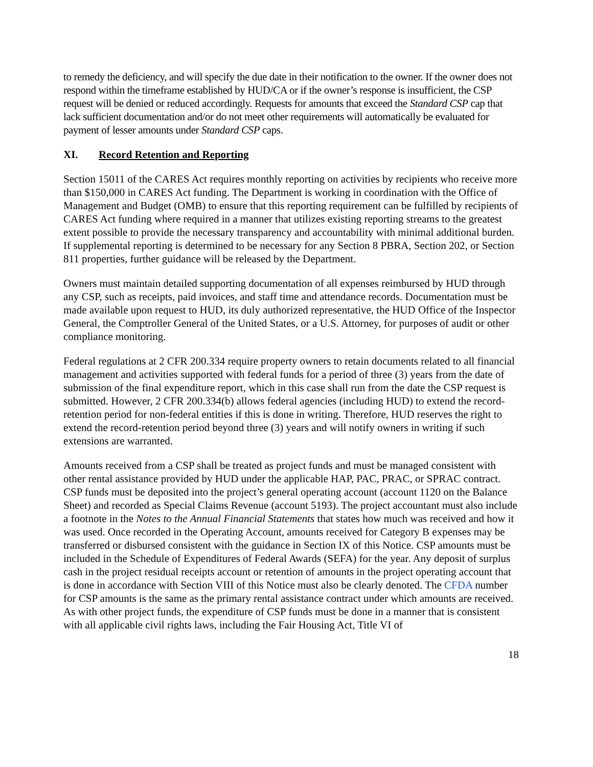to remedy the deficiency, and will specify the due date in their notification to the owner. If the owner does not respond within the timeframe established by HUD/CA or if the owner’s response is insufficient, the CSP request will be denied or reduced accordingly. Requests for amounts that exceed the Standard CSP cap that lack sufficient documentation and/or do not meet other requirements will automatically be evaluated for payment of lesser amounts under Standard CSP caps.
XI. Record Retention and Reporting
Section 15011 of the CARES Act requires monthly reporting on activities by recipients who receive more than $150,000 in CARES Act funding. The Department is working in coordination with the Office of Management and Budget (OMB) to ensure that this reporting requirement can be fulfilled by recipients of CARES Act funding where required in a manner that utilizes existing reporting streams to the greatest extent possible to provide the necessary transparency and accountability with minimal additional burden. If supplemental reporting is determined to be necessary for any Section 8 PBRA, Section 202, or Section 811 properties, further guidance will be released by the Department.
Owners must maintain detailed supporting documentation of all expenses reimbursed by HUD through any CSP, such as receipts, paid invoices, and staff time and attendance records. Documentation must be made available upon request to HUD, its duly authorized representative, the HUD Office of the Inspector General, the Comptroller General of the United States, or a U.S. Attorney, for purposes of audit or other compliance monitoring.
Federal regulations at 2 CFR 200.334 require property owners to retain documents related to all financial management and activities supported with federal funds for a period of three (3) years from the date of submission of the final expenditure report, which in this case shall run from the date the CSP request is submitted. However, 2 CFR 200.334(b) allows federal agencies (including HUD) to extend the record-retention period for non-federal entities if this is done in writing. Therefore, HUD reserves the right to extend the record-retention period beyond three (3) years and will notify owners in writing if such extensions are warranted.
Amounts received from a CSP shall be treated as project funds and must be managed consistent with other rental assistance provided by HUD under the applicable HAP, PAC, PRAC, or SPRAC contract. CSP funds must be deposited into the project’s general operating account (account 1120 on the Balance Sheet) and recorded as Special Claims Revenue (account 5193). The project accountant must also include a footnote in the Notes to the Annual Financial Statements that states how much was received and how it was used. Once recorded in the Operating Account, amounts received for Category B expenses may be transferred or disbursed consistent with the guidance in Section IX of this Notice. CSP amounts must be included in the Schedule of Expenditures of Federal Awards (SEFA) for the year. Any deposit of surplus cash in the project residual receipts account or retention of amounts in the project operating account that is done in accordance with Section VIII of this Notice must also be clearly denoted. The CFDA number for CSP amounts is the same as the primary rental assistance contract under which amounts are received. As with other project funds, the expenditure of CSP funds must be done in a manner that is consistent with all applicable civil rights laws, including the Fair Housing Act, Title VI of
18